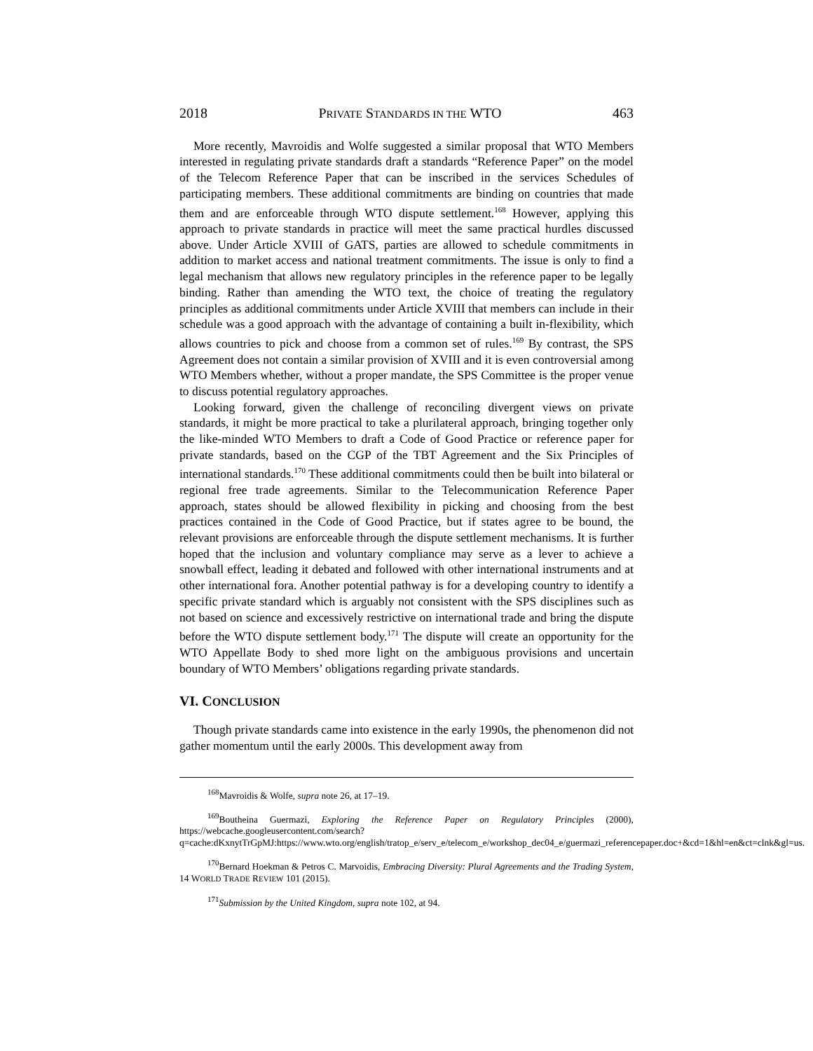2018 PRIVATE STANDARDS IN THE WTO 463
More recently, Mavroidis and Wolfe suggested a similar proposal that WTO Members interested in regulating private standards draft a standards “Reference Paper” on the model of the Telecom Reference Paper that can be inscribed in the services Schedules of participating members. These additional commitments are binding on countries that made them and are enforceable through WTO dispute settlement.<sup>168</sup> However, applying this approach to private standards in practice will meet the same practical hurdles discussed above. Under Article XVIII of GATS, parties are allowed to schedule commitments in addition to market access and national treatment commitments. The issue is only to find a legal mechanism that allows new regulatory principles in the reference paper to be legally binding. Rather than amending the WTO text, the choice of treating the regulatory principles as additional commitments under Article XVIII that members can include in their schedule was a good approach with the advantage of containing a built in-flexibility, which allows countries to pick and choose from a common set of rules.<sup>169</sup> By contrast, the SPS Agreement does not contain a similar provision of XVIII and it is even controversial among WTO Members whether, without a proper mandate, the SPS Committee is the proper venue to discuss potential regulatory approaches.
Looking forward, given the challenge of reconciling divergent views on private standards, it might be more practical to take a plurilateral approach, bringing together only the like-minded WTO Members to draft a Code of Good Practice or reference paper for private standards, based on the CGP of the TBT Agreement and the Six Principles of international standards.<sup>170</sup> These additional commitments could then be built into bilateral or regional free trade agreements. Similar to the Telecommunication Reference Paper approach, states should be allowed flexibility in picking and choosing from the best practices contained in the Code of Good Practice, but if states agree to be bound, the relevant provisions are enforceable through the dispute settlement mechanisms. It is further hoped that the inclusion and voluntary compliance may serve as a lever to achieve a snowball effect, leading it debated and followed with other international instruments and at other international fora. Another potential pathway is for a developing country to identify a specific private standard which is arguably not consistent with the SPS disciplines such as not based on science and excessively restrictive on international trade and bring the dispute before the WTO dispute settlement body.<sup>171</sup> The dispute will create an opportunity for the WTO Appellate Body to shed more light on the ambiguous provisions and uncertain boundary of WTO Members’ obligations regarding private standards.
VI. CONCLUSION
Though private standards came into existence in the early 1990s, the phenomenon did not gather momentum until the early 2000s. This development away from
<sup>168</sup> Mavroidis & Wolfe, supra note 26, at 17–19.
<sup>169</sup> Boutheina Guermazi, Exploring the Reference Paper on Regulatory Principles (2000), https://webcache.googleusercontent.com/search?q=cache:dKxnytTrGpMJ:https://www.wto.org/english/tratop_e/serv_e/telecom_e/workshop_dec04_e/guermazi_referencepaper.doc+&cd=1&hl=en&ct=clnk&gl=us.
<sup>170</sup> Bernard Hoekman & Petros C. Marvoidis, Embracing Diversity: Plural Agreements and the Trading System, 14 WORLD TRADE REVIEW 101 (2015).
<sup>171</sup> Submission by the United Kingdom, supra note 102, at 94.